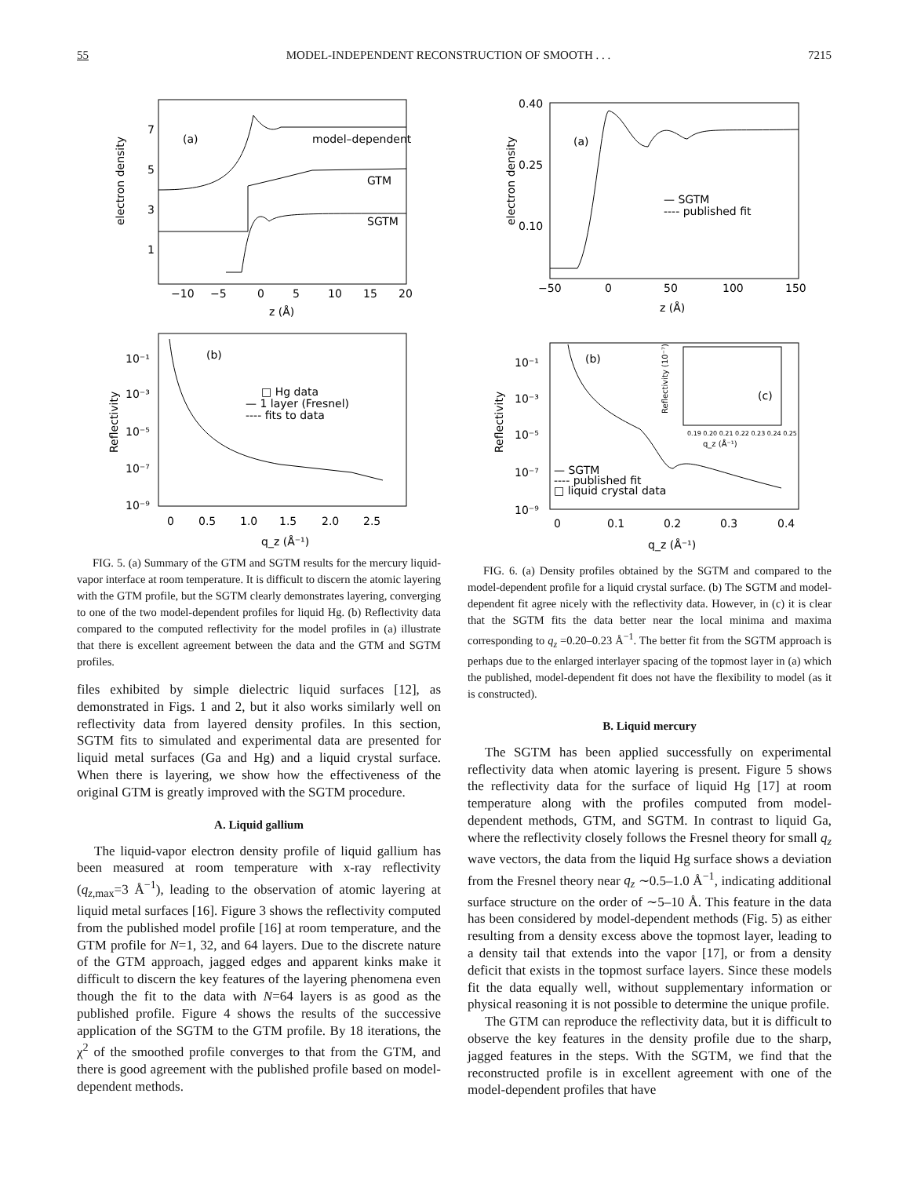55 MODEL-INDEPENDENT RECONSTRUCTION OF SMOOTH . . . 7215
(a)
model–dependent
GTM
SGTM
electron density
7
5
3
1
−10
−5
0
5
10
15
20
z (Å)
(b)
□ Hg data
— 1 layer (Fresnel)
---- fits to data
Reflectivity
10⁻¹
10⁻³
10⁻⁵
10⁻⁷
10⁻⁹
0
0.5
1.0
1.5
2.0
2.5
q_z (Å⁻¹)
FIG. 5. (a) Summary of the GTM and SGTM results for the mercury liquid-vapor interface at room temperature. It is difficult to discern the atomic layering with the GTM profile, but the SGTM clearly demonstrates layering, converging to one of the two model-dependent profiles for liquid Hg. (b) Reflectivity data compared to the computed reflectivity for the model profiles in (a) illustrate that there is excellent agreement between the data and the GTM and SGTM profiles.
files exhibited by simple dielectric liquid surfaces [12], as demonstrated in Figs. 1 and 2, but it also works similarly well on reflectivity data from layered density profiles. In this section, SGTM fits to simulated and experimental data are presented for liquid metal surfaces (Ga and Hg) and a liquid crystal surface. When there is layering, we show how the effectiveness of the original GTM is greatly improved with the SGTM procedure.
A. Liquid gallium
The liquid-vapor electron density profile of liquid gallium has been measured at room temperature with x-ray reflectivity (q<sub>z,max</sub>=3 Å<sup>−1</sup>), leading to the observation of atomic layering at liquid metal surfaces [16]. Figure 3 shows the reflectivity computed from the published model profile [16] at room temperature, and the GTM profile for N=1, 32, and 64 layers. Due to the discrete nature of the GTM approach, jagged edges and apparent kinks make it difficult to discern the key features of the layering phenomena even though the fit to the data with N=64 layers is as good as the published profile. Figure 4 shows the results of the successive application of the SGTM to the GTM profile. By 18 iterations, the χ<sup>2</sup> of the smoothed profile converges to that from the GTM, and there is good agreement with the published profile based on model-dependent methods.
(a)
— SGTM
---- published fit
electron density
0.40
0.25
0.10
−50
0
50
100
150
z (Å)
(b)
(c)
— SGTM
---- published fit
□ liquid crystal data
Reflectivity
10⁻¹
10⁻³
10⁻⁵
10⁻⁷
10⁻⁹
0
0.1
0.2
0.3
0.4
q_z (Å⁻¹)
0.19 0.20 0.21 0.22 0.23 0.24 0.25
q_z (Å⁻¹)
Reflectivity (10⁻⁷)
FIG. 6. (a) Density profiles obtained by the SGTM and compared to the model-dependent profile for a liquid crystal surface. (b) The SGTM and model-dependent fit agree nicely with the reflectivity data. However, in (c) it is clear that the SGTM fits the data better near the local minima and maxima corresponding to q<sub>z</sub> =0.20–0.23 Å<sup>−1</sup>. The better fit from the SGTM approach is perhaps due to the enlarged interlayer spacing of the topmost layer in (a) which the published, model-dependent fit does not have the flexibility to model (as it is constructed).
B. Liquid mercury
The SGTM has been applied successfully on experimental reflectivity data when atomic layering is present. Figure 5 shows the reflectivity data for the surface of liquid Hg [17] at room temperature along with the profiles computed from model-dependent methods, GTM, and SGTM. In contrast to liquid Ga, where the reflectivity closely follows the Fresnel theory for small q<sub>z</sub> wave vectors, the data from the liquid Hg surface shows a deviation from the Fresnel theory near q<sub>z</sub> ∼0.5–1.0 Å<sup>−1</sup>, indicating additional surface structure on the order of ∼5–10 Å. This feature in the data has been considered by model-dependent methods (Fig. 5) as either resulting from a density excess above the topmost layer, leading to a density tail that extends into the vapor [17], or from a density deficit that exists in the topmost surface layers. Since these models fit the data equally well, without supplementary information or physical reasoning it is not possible to determine the unique profile.
The GTM can reproduce the reflectivity data, but it is difficult to observe the key features in the density profile due to the sharp, jagged features in the steps. With the SGTM, we find that the reconstructed profile is in excellent agreement with one of the model-dependent profiles that have